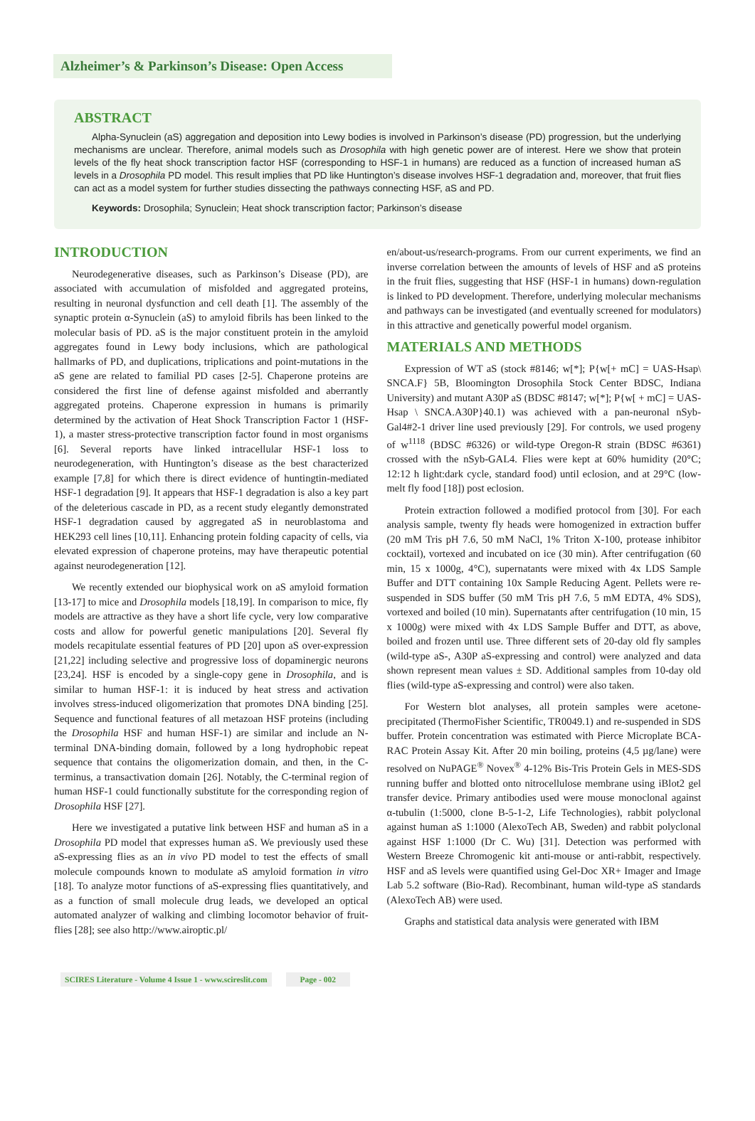Alzheimer’s & Parkinson’s Disease: Open Access
ABSTRACT
Alpha-Synuclein (aS) aggregation and deposition into Lewy bodies is involved in Parkinson’s disease (PD) progression, but the underlying mechanisms are unclear. Therefore, animal models such as Drosophila with high genetic power are of interest. Here we show that protein levels of the fly heat shock transcription factor HSF (corresponding to HSF-1 in humans) are reduced as a function of increased human aS levels in a Drosophila PD model. This result implies that PD like Huntington’s disease involves HSF-1 degradation and, moreover, that fruit flies can act as a model system for further studies dissecting the pathways connecting HSF, aS and PD.
Keywords: Drosophila; Synuclein; Heat shock transcription factor; Parkinson’s disease
INTRODUCTION
Neurodegenerative diseases, such as Parkinson’s Disease (PD), are associated with accumulation of misfolded and aggregated proteins, resulting in neuronal dysfunction and cell death [1]. The assembly of the synaptic protein α-Synuclein (aS) to amyloid fibrils has been linked to the molecular basis of PD. aS is the major constituent protein in the amyloid aggregates found in Lewy body inclusions, which are pathological hallmarks of PD, and duplications, triplications and point-mutations in the aS gene are related to familial PD cases [2-5]. Chaperone proteins are considered the first line of defense against misfolded and aberrantly aggregated proteins. Chaperone expression in humans is primarily determined by the activation of Heat Shock Transcription Factor 1 (HSF-1), a master stress-protective transcription factor found in most organisms [6]. Several reports have linked intracellular HSF-1 loss to neurodegeneration, with Huntington’s disease as the best characterized example [7,8] for which there is direct evidence of huntingtin-mediated HSF-1 degradation [9]. It appears that HSF-1 degradation is also a key part of the deleterious cascade in PD, as a recent study elegantly demonstrated HSF-1 degradation caused by aggregated aS in neuroblastoma and HEK293 cell lines [10,11]. Enhancing protein folding capacity of cells, via elevated expression of chaperone proteins, may have therapeutic potential against neurodegeneration [12].
We recently extended our biophysical work on aS amyloid formation [13-17] to mice and Drosophila models [18,19]. In comparison to mice, fly models are attractive as they have a short life cycle, very low comparative costs and allow for powerful genetic manipulations [20]. Several fly models recapitulate essential features of PD [20] upon aS over-expression [21,22] including selective and progressive loss of dopaminergic neurons [23,24]. HSF is encoded by a single-copy gene in Drosophila, and is similar to human HSF-1: it is induced by heat stress and activation involves stress-induced oligomerization that promotes DNA binding [25]. Sequence and functional features of all metazoan HSF proteins (including the Drosophila HSF and human HSF-1) are similar and include an N-terminal DNA-binding domain, followed by a long hydrophobic repeat sequence that contains the oligomerization domain, and then, in the C-terminus, a transactivation domain [26]. Notably, the C-terminal region of human HSF-1 could functionally substitute for the corresponding region of Drosophila HSF [27].
Here we investigated a putative link between HSF and human aS in a Drosophila PD model that expresses human aS. We previously used these aS-expressing flies as an in vivo PD model to test the effects of small molecule compounds known to modulate aS amyloid formation in vitro [18]. To analyze motor functions of aS-expressing flies quantitatively, and as a function of small molecule drug leads, we developed an optical automated analyzer of walking and climbing locomotor behavior of fruit-flies [28]; see also http://www.airoptic.pl/
en/about-us/research-programs. From our current experiments, we find an inverse correlation between the amounts of levels of HSF and aS proteins in the fruit flies, suggesting that HSF (HSF-1 in humans) down-regulation is linked to PD development. Therefore, underlying molecular mechanisms and pathways can be investigated (and eventually screened for modulators) in this attractive and genetically powerful model organism.
MATERIALS AND METHODS
Expression of WT aS (stock #8146; w[*]; P{w[+ mC] = UAS-Hsap\ SNCA.F} 5B, Bloomington Drosophila Stock Center BDSC, Indiana University) and mutant A30P aS (BDSC #8147; w[*]; P{w[ + mC] = UAS-Hsap \ SNCA.A30P}40.1) was achieved with a pan-neuronal nSyb-Gal4#2-1 driver line used previously [29]. For controls, we used progeny of w<sup>1118</sup> (BDSC #6326) or wild-type Oregon-R strain (BDSC #6361) crossed with the nSyb-GAL4. Flies were kept at 60% humidity (20°C; 12:12 h light:dark cycle, standard food) until eclosion, and at 29°C (low-melt fly food [18]) post eclosion.
Protein extraction followed a modified protocol from [30]. For each analysis sample, twenty fly heads were homogenized in extraction buffer (20 mM Tris pH 7.6, 50 mM NaCl, 1% Triton X-100, protease inhibitor cocktail), vortexed and incubated on ice (30 min). After centrifugation (60 min, 15 x 1000g, 4°C), supernatants were mixed with 4x LDS Sample Buffer and DTT containing 10x Sample Reducing Agent. Pellets were re-suspended in SDS buffer (50 mM Tris pH 7.6, 5 mM EDTA, 4% SDS), vortexed and boiled (10 min). Supernatants after centrifugation (10 min, 15 x 1000g) were mixed with 4x LDS Sample Buffer and DTT, as above, boiled and frozen until use. Three different sets of 20-day old fly samples (wild-type aS-, A30P aS-expressing and control) were analyzed and data shown represent mean values ± SD. Additional samples from 10-day old flies (wild-type aS-expressing and control) were also taken.
For Western blot analyses, all protein samples were acetone-precipitated (ThermoFisher Scientific, TR0049.1) and re-suspended in SDS buffer. Protein concentration was estimated with Pierce Microplate BCA-RAC Protein Assay Kit. After 20 min boiling, proteins (4,5 µg/lane) were resolved on NuPAGE<sup>®</sup> Novex<sup>®</sup> 4-12% Bis-Tris Protein Gels in MES-SDS running buffer and blotted onto nitrocellulose membrane using iBlot2 gel transfer device. Primary antibodies used were mouse monoclonal against α-tubulin (1:5000, clone B-5-1-2, Life Technologies), rabbit polyclonal against human aS 1:1000 (AlexoTech AB, Sweden) and rabbit polyclonal against HSF 1:1000 (Dr C. Wu) [31]. Detection was performed with Western Breeze Chromogenic kit anti-mouse or anti-rabbit, respectively. HSF and aS levels were quantified using Gel-Doc XR+ Imager and Image Lab 5.2 software (Bio-Rad). Recombinant, human wild-type aS standards (AlexoTech AB) were used.
Graphs and statistical data analysis were generated with IBM
SCIRES Literature - Volume 4 Issue 1 - www.scireslit.com Page - 002